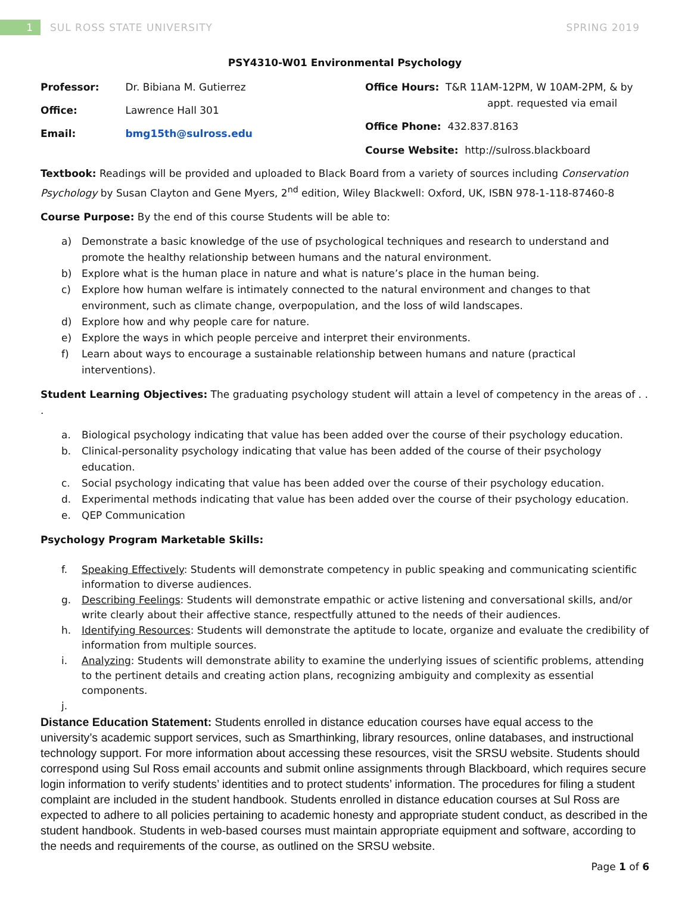1
SUL ROSS STATE UNIVERSITY SPRING 2019
PSY4310-W01 Environmental Psychology
Professor: Dr. Bibiana M. Gutierrez
Office: Lawrence Hall 301
Email: bmg15th@sulross.edu
Office Hours: T&R 11AM-12PM, W 10AM-2PM, & by
appt. requested via email
Office Phone: 432.837.8163
Course Website: http://sulross.blackboard
Textbook: Readings will be provided and uploaded to Black Board from a variety of sources including Conservation Psychology by Susan Clayton and Gene Myers, 2<sup>nd</sup> edition, Wiley Blackwell: Oxford, UK, ISBN 978-1-118-87460-8
Course Purpose: By the end of this course Students will be able to:
a) Demonstrate a basic knowledge of the use of psychological techniques and research to understand and promote the healthy relationship between humans and the natural environment.
b) Explore what is the human place in nature and what is nature’s place in the human being.
c) Explore how human welfare is intimately connected to the natural environment and changes to that environment, such as climate change, overpopulation, and the loss of wild landscapes.
d) Explore how and why people care for nature.
e) Explore the ways in which people perceive and interpret their environments.
f) Learn about ways to encourage a sustainable relationship between humans and nature (practical interventions).
Student Learning Objectives: The graduating psychology student will attain a level of competency in the areas of . . .
a. Biological psychology indicating that value has been added over the course of their psychology education.
b. Clinical-personality psychology indicating that value has been added of the course of their psychology education.
c. Social psychology indicating that value has been added over the course of their psychology education.
d. Experimental methods indicating that value has been added over the course of their psychology education.
e. QEP Communication
Psychology Program Marketable Skills:
f. Speaking Effectively: Students will demonstrate competency in public speaking and communicating scientific information to diverse audiences.
g. Describing Feelings: Students will demonstrate empathic or active listening and conversational skills, and/or write clearly about their affective stance, respectfully attuned to the needs of their audiences.
h. Identifying Resources: Students will demonstrate the aptitude to locate, organize and evaluate the credibility of information from multiple sources.
i. Analyzing: Students will demonstrate ability to examine the underlying issues of scientific problems, attending to the pertinent details and creating action plans, recognizing ambiguity and complexity as essential components.
j.
Distance Education Statement: Students enrolled in distance education courses have equal access to the university’s academic support services, such as Smarthinking, library resources, online databases, and instructional technology support. For more information about accessing these resources, visit the SRSU website. Students should correspond using Sul Ross email accounts and submit online assignments through Blackboard, which requires secure login information to verify students’ identities and to protect students’ information. The procedures for filing a student complaint are included in the student handbook. Students enrolled in distance education courses at Sul Ross are expected to adhere to all policies pertaining to academic honesty and appropriate student conduct, as described in the student handbook. Students in web-based courses must maintain appropriate equipment and software, according to the needs and requirements of the course, as outlined on the SRSU website.
Page 1 of 6